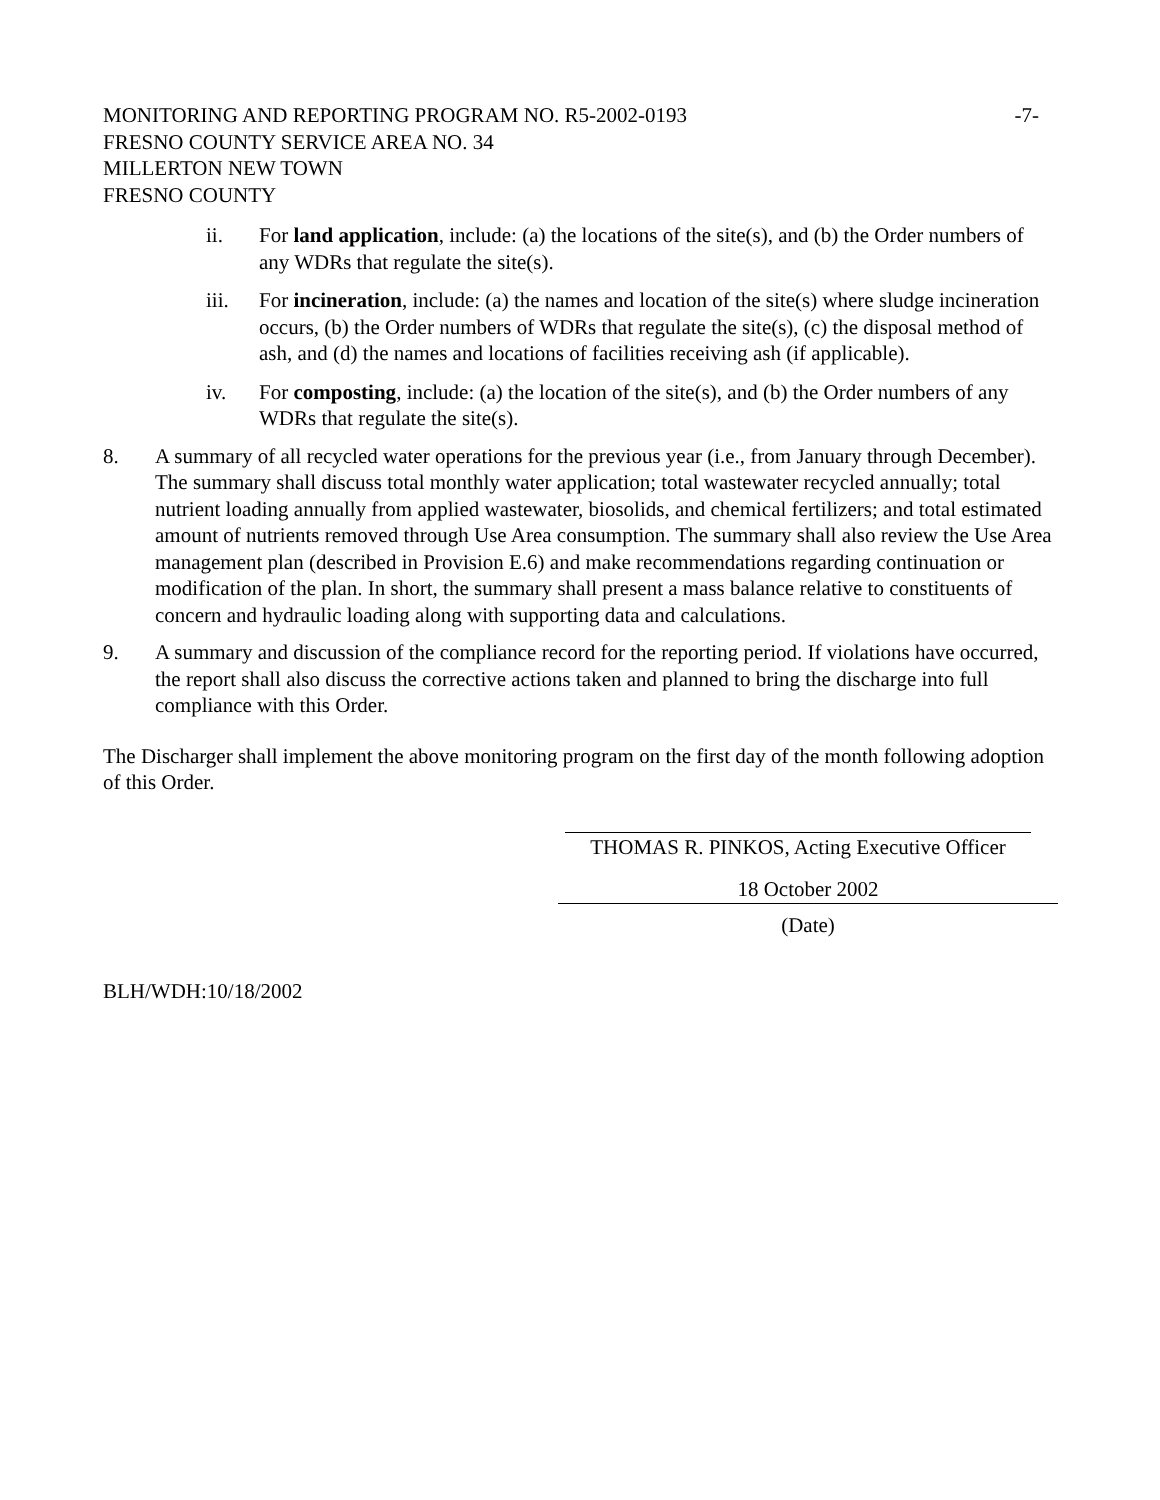MONITORING AND REPORTING PROGRAM NO. R5-2002-0193
-7-
FRESNO COUNTY SERVICE AREA NO. 34
MILLERTON NEW TOWN
FRESNO COUNTY
ii. For land application, include: (a) the locations of the site(s), and (b) the Order numbers of any WDRs that regulate the site(s).
iii. For incineration, include: (a) the names and location of the site(s) where sludge incineration occurs, (b) the Order numbers of WDRs that regulate the site(s), (c) the disposal method of ash, and (d) the names and locations of facilities receiving ash (if applicable).
iv. For composting, include: (a) the location of the site(s), and (b) the Order numbers of any WDRs that regulate the site(s).
8. A summary of all recycled water operations for the previous year (i.e., from January through December). The summary shall discuss total monthly water application; total wastewater recycled annually; total nutrient loading annually from applied wastewater, biosolids, and chemical fertilizers; and total estimated amount of nutrients removed through Use Area consumption. The summary shall also review the Use Area management plan (described in Provision E.6) and make recommendations regarding continuation or modification of the plan. In short, the summary shall present a mass balance relative to constituents of concern and hydraulic loading along with supporting data and calculations.
9. A summary and discussion of the compliance record for the reporting period. If violations have occurred, the report shall also discuss the corrective actions taken and planned to bring the discharge into full compliance with this Order.
The Discharger shall implement the above monitoring program on the first day of the month following adoption of this Order.
THOMAS R. PINKOS, Acting Executive Officer
18 October 2002
(Date)
BLH/WDH:10/18/2002